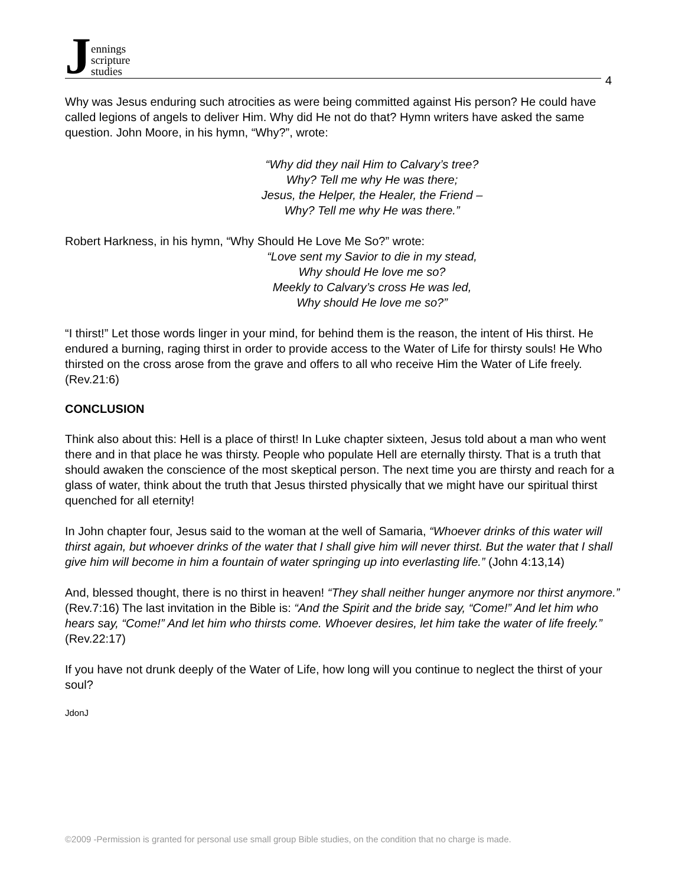Jennings
scripture
studies
4
Why was Jesus enduring such atrocities as were being committed against His person? He could have called legions of angels to deliver Him. Why did He not do that? Hymn writers have asked the same question. John Moore, in his hymn, “Why?”, wrote:
“Why did they nail Him to Calvary’s tree?
Why? Tell me why He was there;
Jesus, the Helper, the Healer, the Friend –
Why? Tell me why He was there.”
Robert Harkness, in his hymn, “Why Should He Love Me So?” wrote:
“Love sent my Savior to die in my stead,
Why should He love me so?
Meekly to Calvary’s cross He was led,
Why should He love me so?”
“I thirst!” Let those words linger in your mind, for behind them is the reason, the intent of His thirst. He endured a burning, raging thirst in order to provide access to the Water of Life for thirsty souls! He Who thirsted on the cross arose from the grave and offers to all who receive Him the Water of Life freely. (Rev.21:6)
CONCLUSION
Think also about this: Hell is a place of thirst! In Luke chapter sixteen, Jesus told about a man who went there and in that place he was thirsty. People who populate Hell are eternally thirsty. That is a truth that should awaken the conscience of the most skeptical person. The next time you are thirsty and reach for a glass of water, think about the truth that Jesus thirsted physically that we might have our spiritual thirst quenched for all eternity!
In John chapter four, Jesus said to the woman at the well of Samaria, “Whoever drinks of this water will thirst again, but whoever drinks of the water that I shall give him will never thirst. But the water that I shall give him will become in him a fountain of water springing up into everlasting life.” (John 4:13,14)
And, blessed thought, there is no thirst in heaven! “They shall neither hunger anymore nor thirst anymore.” (Rev.7:16) The last invitation in the Bible is: “And the Spirit and the bride say, “Come!” And let him who hears say, “Come!” And let him who thirsts come. Whoever desires, let him take the water of life freely.” (Rev.22:17)
If you have not drunk deeply of the Water of Life, how long will you continue to neglect the thirst of your soul?
JdonJ
©2009 -Permission is granted for personal use small group Bible studies, on the condition that no charge is made.